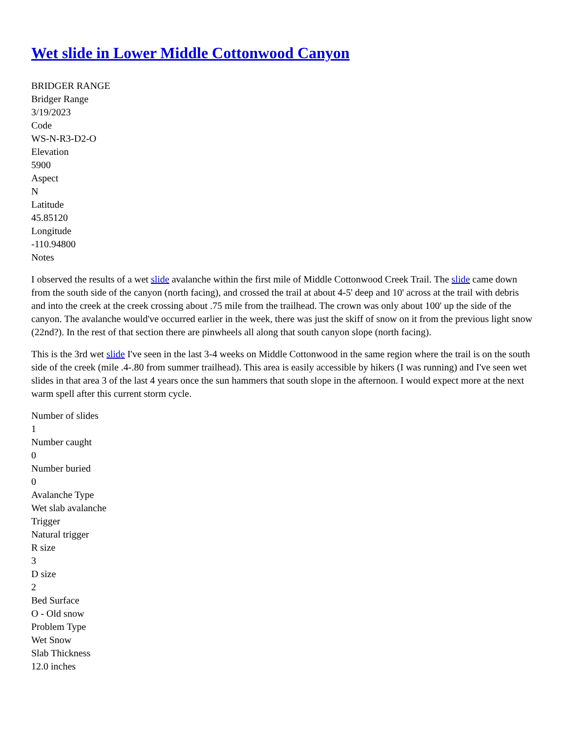Wet slide in Lower Middle Cottonwood Canyon
BRIDGER RANGE
Bridger Range
3/19/2023
Code
WS-N-R3-D2-O
Elevation
5900
Aspect
N
Latitude
45.85120
Longitude
-110.94800
Notes
I observed the results of a wet slide avalanche within the first mile of Middle Cottonwood Creek Trail. The slide came down from the south side of the canyon (north facing), and crossed the trail at about 4-5' deep and 10' across at the trail with debris and into the creek at the creek crossing about .75 mile from the trailhead. The crown was only about 100' up the side of the canyon. The avalanche would've occurred earlier in the week, there was just the skiff of snow on it from the previous light snow (22nd?). In the rest of that section there are pinwheels all along that south canyon slope (north facing).
This is the 3rd wet slide I've seen in the last 3-4 weeks on Middle Cottonwood in the same region where the trail is on the south side of the creek (mile .4-.80 from summer trailhead). This area is easily accessible by hikers (I was running) and I've seen wet slides in that area 3 of the last 4 years once the sun hammers that south slope in the afternoon. I would expect more at the next warm spell after this current storm cycle.
Number of slides
1
Number caught
0
Number buried
0
Avalanche Type
Wet slab avalanche
Trigger
Natural trigger
R size
3
D size
2
Bed Surface
O - Old snow
Problem Type
Wet Snow
Slab Thickness
12.0 inches